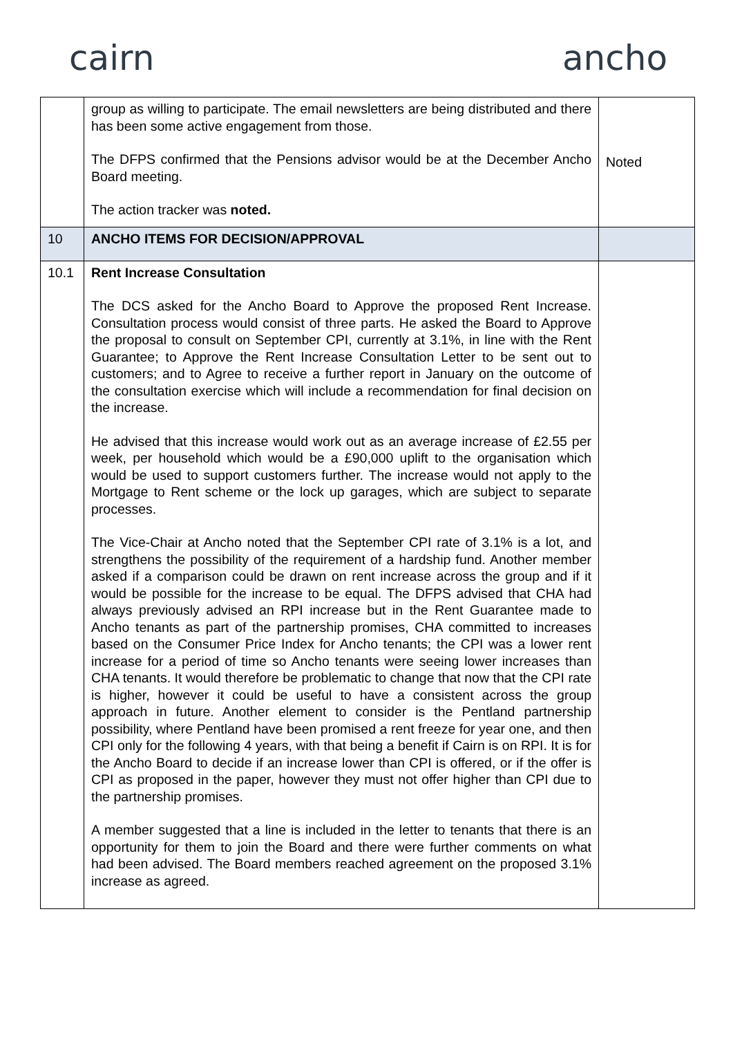cairn ancho
| | group as willing to participate. The email newsletters are being distributed and there has been some active engagement from those. The DFPS confirmed that the Pensions advisor would be at the December Ancho Board meeting. The action tracker was noted. | Noted |
| 10 | ANCHO ITEMS FOR DECISION/APPROVAL | |
| 10.1 | Rent Increase Consultation The DCS asked for the Ancho Board to Approve the proposed Rent Increase. Consultation process would consist of three parts. He asked the Board to Approve the proposal to consult on September CPI, currently at 3.1%, in line with the Rent Guarantee; to Approve the Rent Increase Consultation Letter to be sent out to customers; and to Agree to receive a further report in January on the outcome of the consultation exercise which will include a recommendation for final decision on the increase. He advised that this increase would work out as an average increase of £2.55 per week, per household which would be a £90,000 uplift to the organisation which would be used to support customers further. The increase would not apply to the Mortgage to Rent scheme or the lock up garages, which are subject to separate processes. The Vice-Chair at Ancho noted that the September CPI rate of 3.1% is a lot, and strengthens the possibility of the requirement of a hardship fund. Another member asked if a comparison could be drawn on rent increase across the group and if it would be possible for the increase to be equal. The DFPS advised that CHA had always previously advised an RPI increase but in the Rent Guarantee made to Ancho tenants as part of the partnership promises, CHA committed to increases based on the Consumer Price Index for Ancho tenants; the CPI was a lower rent increase for a period of time so Ancho tenants were seeing lower increases than CHA tenants. It would therefore be problematic to change that now that the CPI rate is higher, however it could be useful to have a consistent across the group approach in future. Another element to consider is the Pentland partnership possibility, where Pentland have been promised a rent freeze for year one, and then CPI only for the following 4 years, with that being a benefit if Cairn is on RPI. It is for the Ancho Board to decide if an increase lower than CPI is offered, or if the offer is CPI as proposed in the paper, however they must not offer higher than CPI due to the partnership promises. A member suggested that a line is included in the letter to tenants that there is an opportunity for them to join the Board and there were further comments on what had been advised. The Board members reached agreement on the proposed 3.1% increase as agreed. | |